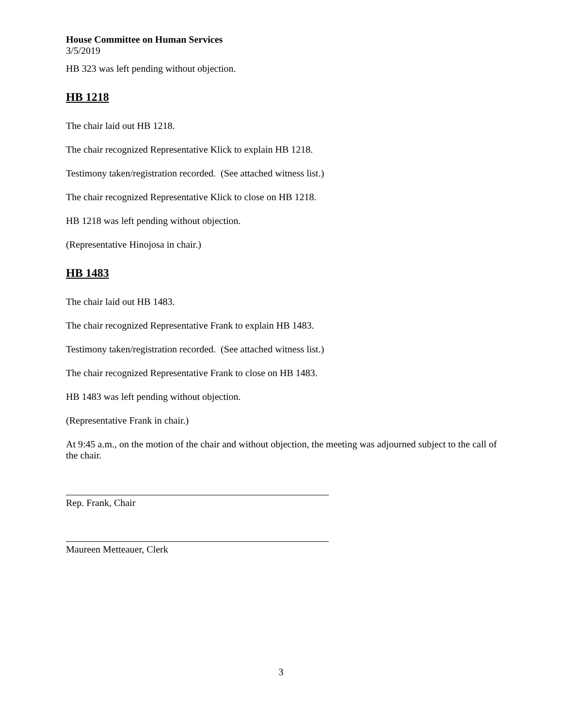House Committee on Human Services
3/5/2019
HB 323 was left pending without objection.
HB 1218
The chair laid out HB 1218.
The chair recognized Representative Klick to explain HB 1218.
Testimony taken/registration recorded. (See attached witness list.)
The chair recognized Representative Klick to close on HB 1218.
HB 1218 was left pending without objection.
(Representative Hinojosa in chair.)
HB 1483
The chair laid out HB 1483.
The chair recognized Representative Frank to explain HB 1483.
Testimony taken/registration recorded. (See attached witness list.)
The chair recognized Representative Frank to close on HB 1483.
HB 1483 was left pending without objection.
(Representative Frank in chair.)
At 9:45 a.m., on the motion of the chair and without objection, the meeting was adjourned subject to the call of the chair.
Rep. Frank, Chair
Maureen Metteauer, Clerk
3